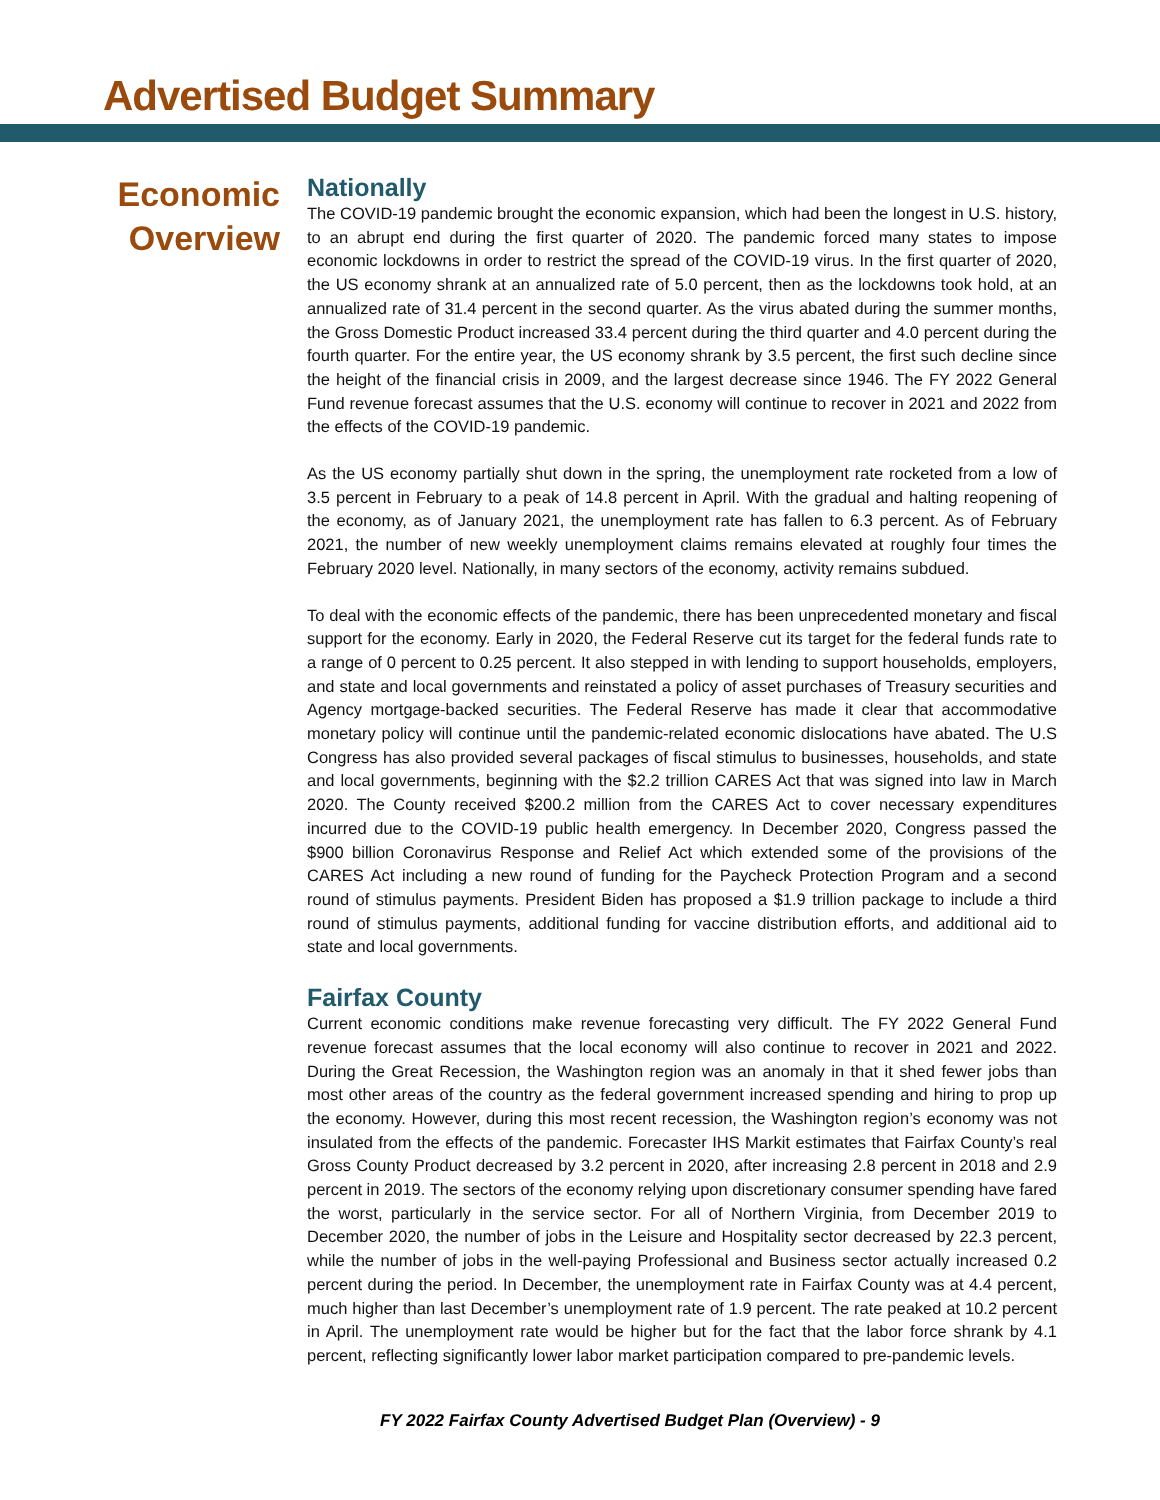Advertised Budget Summary
Economic Overview
Nationally
The COVID-19 pandemic brought the economic expansion, which had been the longest in U.S. history, to an abrupt end during the first quarter of 2020. The pandemic forced many states to impose economic lockdowns in order to restrict the spread of the COVID-19 virus. In the first quarter of 2020, the US economy shrank at an annualized rate of 5.0 percent, then as the lockdowns took hold, at an annualized rate of 31.4 percent in the second quarter. As the virus abated during the summer months, the Gross Domestic Product increased 33.4 percent during the third quarter and 4.0 percent during the fourth quarter. For the entire year, the US economy shrank by 3.5 percent, the first such decline since the height of the financial crisis in 2009, and the largest decrease since 1946. The FY 2022 General Fund revenue forecast assumes that the U.S. economy will continue to recover in 2021 and 2022 from the effects of the COVID-19 pandemic.
As the US economy partially shut down in the spring, the unemployment rate rocketed from a low of 3.5 percent in February to a peak of 14.8 percent in April. With the gradual and halting reopening of the economy, as of January 2021, the unemployment rate has fallen to 6.3 percent. As of February 2021, the number of new weekly unemployment claims remains elevated at roughly four times the February 2020 level. Nationally, in many sectors of the economy, activity remains subdued.
To deal with the economic effects of the pandemic, there has been unprecedented monetary and fiscal support for the economy. Early in 2020, the Federal Reserve cut its target for the federal funds rate to a range of 0 percent to 0.25 percent. It also stepped in with lending to support households, employers, and state and local governments and reinstated a policy of asset purchases of Treasury securities and Agency mortgage-backed securities. The Federal Reserve has made it clear that accommodative monetary policy will continue until the pandemic-related economic dislocations have abated. The U.S Congress has also provided several packages of fiscal stimulus to businesses, households, and state and local governments, beginning with the $2.2 trillion CARES Act that was signed into law in March 2020. The County received $200.2 million from the CARES Act to cover necessary expenditures incurred due to the COVID-19 public health emergency. In December 2020, Congress passed the $900 billion Coronavirus Response and Relief Act which extended some of the provisions of the CARES Act including a new round of funding for the Paycheck Protection Program and a second round of stimulus payments. President Biden has proposed a $1.9 trillion package to include a third round of stimulus payments, additional funding for vaccine distribution efforts, and additional aid to state and local governments.
Fairfax County
Current economic conditions make revenue forecasting very difficult. The FY 2022 General Fund revenue forecast assumes that the local economy will also continue to recover in 2021 and 2022. During the Great Recession, the Washington region was an anomaly in that it shed fewer jobs than most other areas of the country as the federal government increased spending and hiring to prop up the economy. However, during this most recent recession, the Washington region’s economy was not insulated from the effects of the pandemic. Forecaster IHS Markit estimates that Fairfax County’s real Gross County Product decreased by 3.2 percent in 2020, after increasing 2.8 percent in 2018 and 2.9 percent in 2019. The sectors of the economy relying upon discretionary consumer spending have fared the worst, particularly in the service sector. For all of Northern Virginia, from December 2019 to December 2020, the number of jobs in the Leisure and Hospitality sector decreased by 22.3 percent, while the number of jobs in the well-paying Professional and Business sector actually increased 0.2 percent during the period. In December, the unemployment rate in Fairfax County was at 4.4 percent, much higher than last December’s unemployment rate of 1.9 percent. The rate peaked at 10.2 percent in April. The unemployment rate would be higher but for the fact that the labor force shrank by 4.1 percent, reflecting significantly lower labor market participation compared to pre-pandemic levels.
FY 2022 Fairfax County Advertised Budget Plan (Overview) - 9